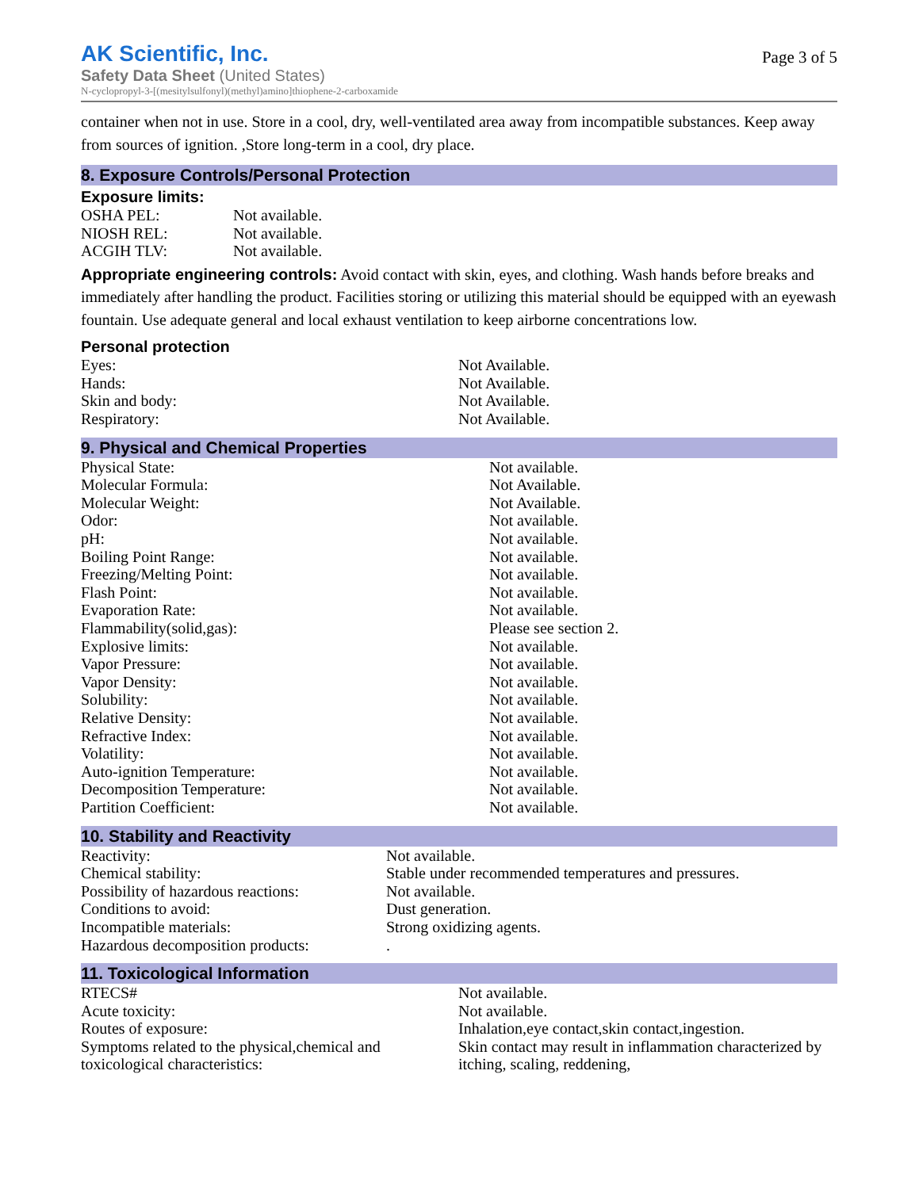AK Scientific, Inc.
Safety Data Sheet (United States)
N-cyclopropyl-3-[(mesitylsulfonyl)(methyl)amino]thiophene-2-carboxamide
Page 3 of 5
container when not in use. Store in a cool, dry, well-ventilated area away from incompatible substances. Keep away from sources of ignition. ,Store long-term in a cool, dry place.
8. Exposure Controls/Personal Protection
Exposure limits:
| OSHA PEL: | Not available. |
| NIOSH REL: | Not available. |
| ACGIH TLV: | Not available. |
Appropriate engineering controls: Avoid contact with skin, eyes, and clothing. Wash hands before breaks and immediately after handling the product. Facilities storing or utilizing this material should be equipped with an eyewash fountain. Use adequate general and local exhaust ventilation to keep airborne concentrations low.
Personal protection
| Eyes: | Not Available. |
| Hands: | Not Available. |
| Skin and body: | Not Available. |
| Respiratory: | Not Available. |
9. Physical and Chemical Properties
| Physical State: | Not available. |
| Molecular Formula: | Not Available. |
| Molecular Weight: | Not Available. |
| Odor: | Not available. |
| pH: | Not available. |
| Boiling Point Range: | Not available. |
| Freezing/Melting Point: | Not available. |
| Flash Point: | Not available. |
| Evaporation Rate: | Not available. |
| Flammability(solid,gas): | Please see section 2. |
| Explosive limits: | Not available. |
| Vapor Pressure: | Not available. |
| Vapor Density: | Not available. |
| Solubility: | Not available. |
| Relative Density: | Not available. |
| Refractive Index: | Not available. |
| Volatility: | Not available. |
| Auto-ignition Temperature: | Not available. |
| Decomposition Temperature: | Not available. |
| Partition Coefficient: | Not available. |
10. Stability and Reactivity
| Reactivity: | Not available. |
| Chemical stability: | Stable under recommended temperatures and pressures. |
| Possibility of hazardous reactions: | Not available. |
| Conditions to avoid: | Dust generation. |
| Incompatible materials: | Strong oxidizing agents. |
| Hazardous decomposition products: | . |
11. Toxicological Information
| RTECS# | Not available. |
| Acute toxicity: | Not available. |
| Routes of exposure: | Inhalation,eye contact,skin contact,ingestion. |
| Symptoms related to the physical,chemical and toxicological characteristics: | Skin contact may result in inflammation characterized by itching, scaling, reddening, |